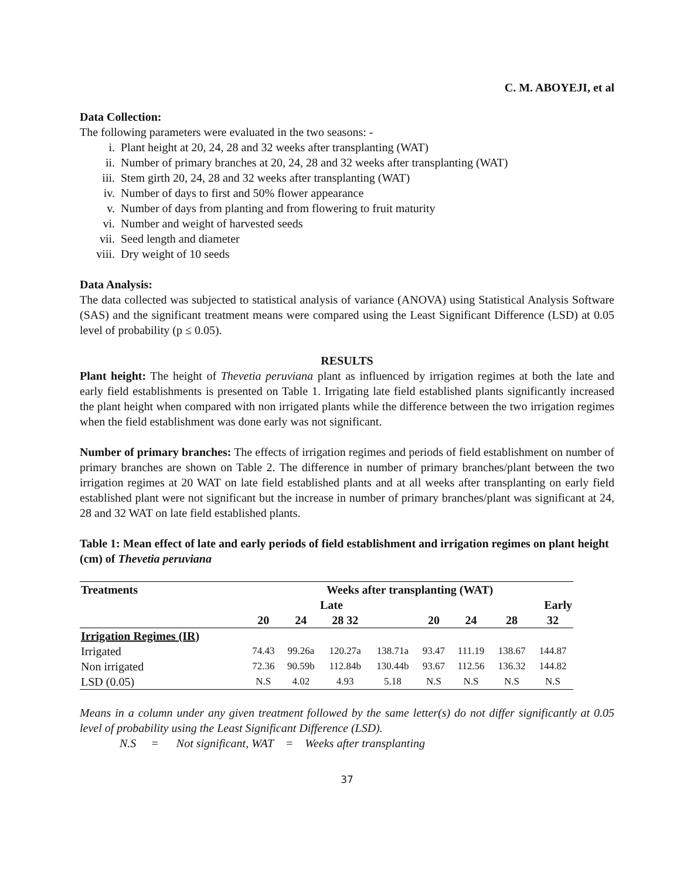C. M. ABOYEJI, et al
Data Collection:
The following parameters were evaluated in the two seasons: -
i. Plant height at 20, 24, 28 and 32 weeks after transplanting (WAT)
ii. Number of primary branches at 20, 24, 28 and 32 weeks after transplanting (WAT)
iii. Stem girth 20, 24, 28 and 32 weeks after transplanting (WAT)
iv. Number of days to first and 50% flower appearance
v. Number of days from planting and from flowering to fruit maturity
vi. Number and weight of harvested seeds
vii. Seed length and diameter
viii. Dry weight of 10 seeds
Data Analysis:
The data collected was subjected to statistical analysis of variance (ANOVA) using Statistical Analysis Software (SAS) and the significant treatment means were compared using the Least Significant Difference (LSD) at 0.05 level of probability (p ≤ 0.05).
RESULTS
Plant height: The height of Thevetia peruviana plant as influenced by irrigation regimes at both the late and early field establishments is presented on Table 1. Irrigating late field established plants significantly increased the plant height when compared with non irrigated plants while the difference between the two irrigation regimes when the field establishment was done early was not significant.
Number of primary branches: The effects of irrigation regimes and periods of field establishment on number of primary branches are shown on Table 2. The difference in number of primary branches/plant between the two irrigation regimes at 20 WAT on late field established plants and at all weeks after transplanting on early field established plant were not significant but the increase in number of primary branches/plant was significant at 24, 28 and 32 WAT on late field established plants.
Table 1: Mean effect of late and early periods of field establishment and irrigation regimes on plant height (cm) of Thevetia peruviana
| Treatments | Weeks after transplanting (WAT) | | | | | | | |
| --- | --- | --- | --- | --- | --- | --- | --- | --- |
| | Late | | | | Early | | | |
| | 20 | 24 | 28 32 | | 20 | 24 | 28 | 32 |
| Irrigation Regimes (IR) | | | | | | | | |
| Irrigated | 74.43 | 99.26a | 120.27a | 138.71a | 93.47 | 111.19 | 138.67 | 144.87 |
| Non irrigated | 72.36 | 90.59b | 112.84b | 130.44b | 93.67 | 112.56 | 136.32 | 144.82 |
| LSD (0.05) | N.S | 4.02 | 4.93 | 5.18 | N.S | N.S | N.S | N.S |
Means in a column under any given treatment followed by the same letter(s) do not differ significantly at 0.05 level of probability using the Least Significant Difference (LSD).
N.S = Not significant, WAT = Weeks after transplanting
37